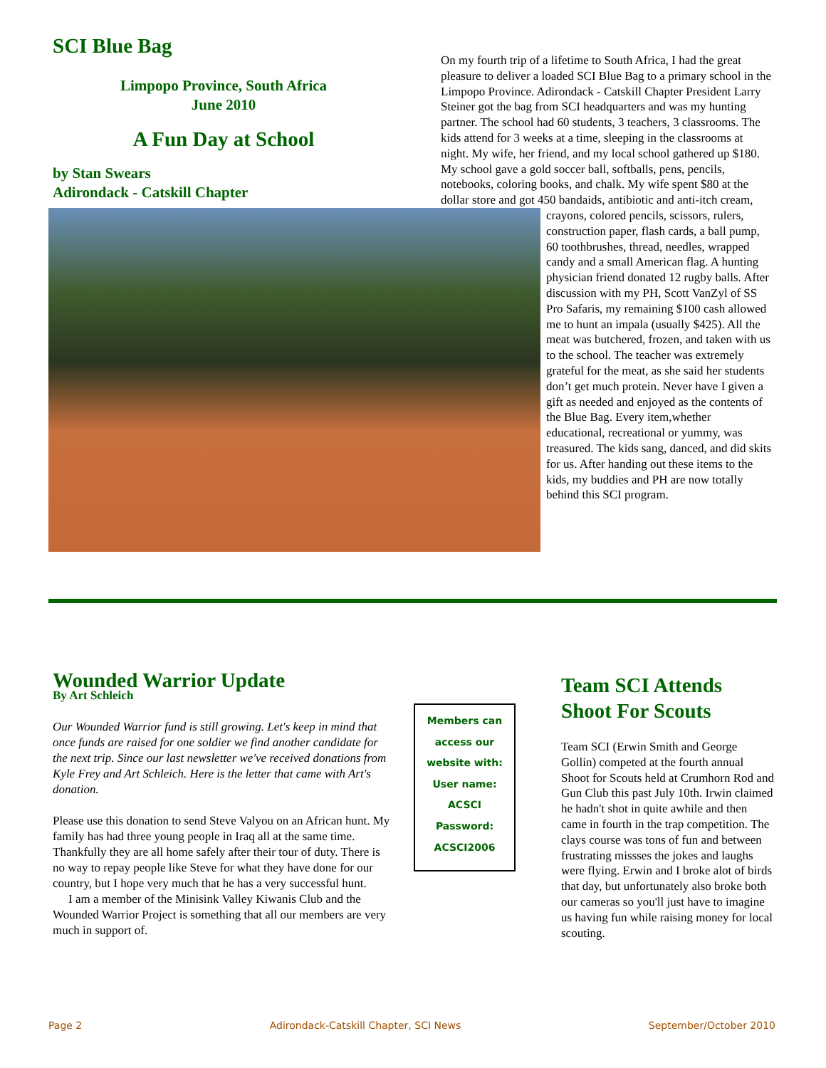SCI Blue Bag
Limpopo Province, South Africa
June 2010
A Fun Day at School
by Stan Swears
Adirondack - Catskill Chapter
On my fourth trip of a lifetime to South Africa, I had the great pleasure to deliver a loaded SCI Blue Bag to a primary school in the Limpopo Province. Adirondack - Catskill Chapter President Larry Steiner got the bag from SCI headquarters and was my hunting partner. The school had 60 students, 3 teachers, 3 classrooms. The kids attend for 3 weeks at a time, sleeping in the classrooms at night. My wife, her friend, and my local school gathered up $180. My school gave a gold soccer ball, softballs, pens, pencils, notebooks, coloring books, and chalk. My wife spent $80 at the dollar store and got 450 bandaids, antibiotic and anti-itch cream, crayons, colored pencils, scissors, rulers, construction paper, flash cards, a ball pump, 60 toothbrushes, thread, needles, wrapped candy and a small American flag. A hunting physician friend donated 12 rugby balls. After discussion with my PH, Scott VanZyl of SS Pro Safaris, my remaining $100 cash allowed me to hunt an impala (usually $425). All the meat was butchered, frozen, and taken with us to the school. The teacher was extremely grateful for the meat, as she said her students don’t get much protein. Never have I given a gift as needed and enjoyed as the contents of the Blue Bag. Every item,whether educational, recreational or yummy, was treasured. The kids sang, danced, and did skits for us. After handing out these items to the kids, my buddies and PH are now totally behind this SCI program.
Wounded Warrior Update
By Art Schleich
Our Wounded Warrior fund is still growing. Let's keep in mind that once funds are raised for one soldier we find another candidate for the next trip. Since our last newsletter we've received donations from Kyle Frey and Art Schleich. Here is the letter that came with Art's donation.
Please use this donation to send Steve Valyou on an African hunt. My family has had three young people in Iraq all at the same time. Thankfully they are all home safely after their tour of duty. There is no way to repay people like Steve for what they have done for our country, but I hope very much that he has a very successful hunt.
I am a member of the Minisink Valley Kiwanis Club and the Wounded Warrior Project is something that all our members are very much in support of.
Members can
access our
website with:
User name:
ACSCI
Password:
ACSCI2006
Team SCI Attends Shoot For Scouts
Team SCI (Erwin Smith and George Gollin) competed at the fourth annual Shoot for Scouts held at Crumhorn Rod and Gun Club this past July 10th. Irwin claimed he hadn't shot in quite awhile and then came in fourth in the trap competition. The clays course was tons of fun and between frustrating missses the jokes and laughs were flying. Erwin and I broke alot of birds that day, but unfortunately also broke both our cameras so you'll just have to imagine us having fun while raising money for local scouting.
Page 2 Adirondack-Catskill Chapter, SCI News September/October 2010